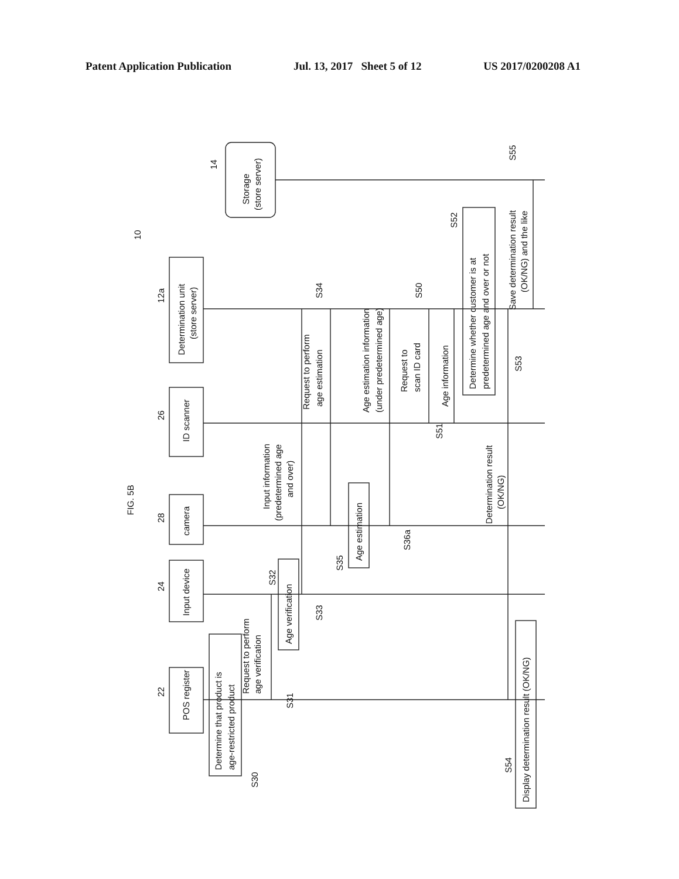Patent Application Publication Jul. 13, 2017 Sheet 5 of 12 US 2017/0200208 A1
FIG. 5B
10
POS register
22
Input device
24
camera
28
ID scanner
26
Determination unit
(store server)
12a
Storage
(store server)
14
Determine that product is
age-restricted product
S30
Request to perform
age verification
S31
Age verification
S32
S33
Input information
(predetermined age
and over)
Request to perform
age estimation
S34
Age estimation
S35
S36a
Age estimation information
(under predetermined age)
Request to
scan ID card
S50
Age information
S51
Determine whether customer is at
predetermined age and over or not
S52
Determination result
(OK/NG)
S53
Display determination result (OK/NG)
S54
Save determination result
(OK/NG) and the like
S55